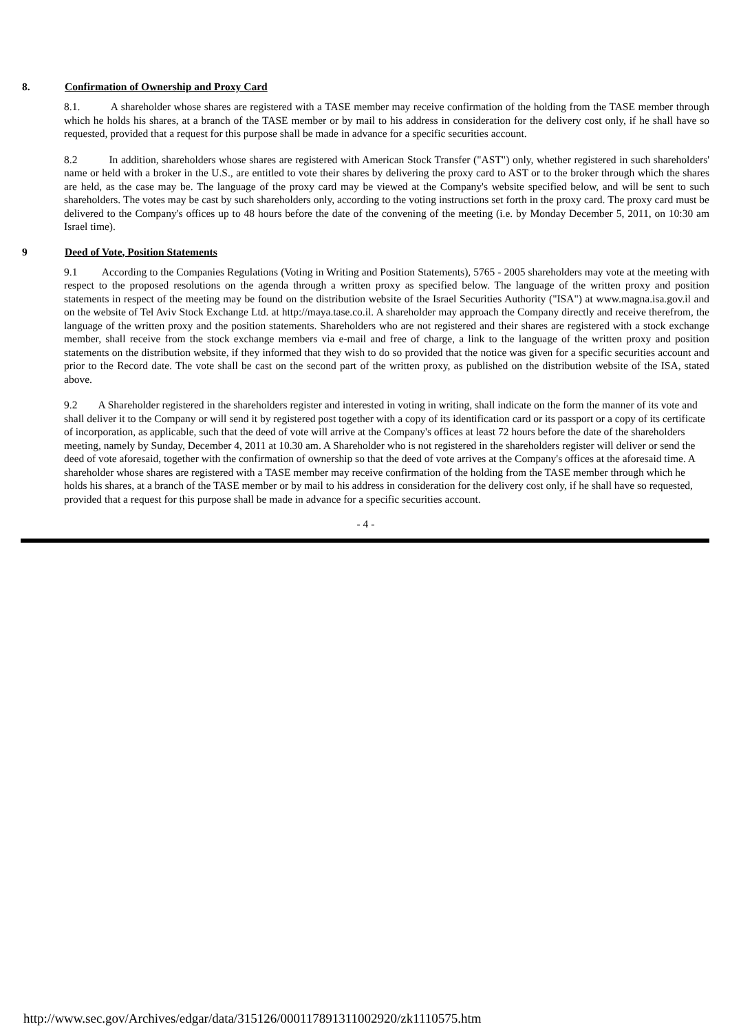8. Confirmation of Ownership and Proxy Card
8.1. A shareholder whose shares are registered with a TASE member may receive confirmation of the holding from the TASE member through which he holds his shares, at a branch of the TASE member or by mail to his address in consideration for the delivery cost only, if he shall have so requested, provided that a request for this purpose shall be made in advance for a specific securities account.
8.2 In addition, shareholders whose shares are registered with American Stock Transfer ("AST") only, whether registered in such shareholders' name or held with a broker in the U.S., are entitled to vote their shares by delivering the proxy card to AST or to the broker through which the shares are held, as the case may be. The language of the proxy card may be viewed at the Company's website specified below, and will be sent to such shareholders. The votes may be cast by such shareholders only, according to the voting instructions set forth in the proxy card. The proxy card must be delivered to the Company's offices up to 48 hours before the date of the convening of the meeting (i.e. by Monday December 5, 2011, on 10:30 am Israel time).
9 Deed of Vote, Position Statements
9.1 According to the Companies Regulations (Voting in Writing and Position Statements), 5765 - 2005 shareholders may vote at the meeting with respect to the proposed resolutions on the agenda through a written proxy as specified below. The language of the written proxy and position statements in respect of the meeting may be found on the distribution website of the Israel Securities Authority ("ISA") at www.magna.isa.gov.il and on the website of Tel Aviv Stock Exchange Ltd. at http://maya.tase.co.il. A shareholder may approach the Company directly and receive therefrom, the language of the written proxy and the position statements. Shareholders who are not registered and their shares are registered with a stock exchange member, shall receive from the stock exchange members via e-mail and free of charge, a link to the language of the written proxy and position statements on the distribution website, if they informed that they wish to do so provided that the notice was given for a specific securities account and prior to the Record date. The vote shall be cast on the second part of the written proxy, as published on the distribution website of the ISA, stated above.
9.2 A Shareholder registered in the shareholders register and interested in voting in writing, shall indicate on the form the manner of its vote and shall deliver it to the Company or will send it by registered post together with a copy of its identification card or its passport or a copy of its certificate of incorporation, as applicable, such that the deed of vote will arrive at the Company's offices at least 72 hours before the date of the shareholders meeting, namely by Sunday, December 4, 2011 at 10.30 am. A Shareholder who is not registered in the shareholders register will deliver or send the deed of vote aforesaid, together with the confirmation of ownership so that the deed of vote arrives at the Company's offices at the aforesaid time. A shareholder whose shares are registered with a TASE member may receive confirmation of the holding from the TASE member through which he holds his shares, at a branch of the TASE member or by mail to his address in consideration for the delivery cost only, if he shall have so requested, provided that a request for this purpose shall be made in advance for a specific securities account.
- 4 -
http://www.sec.gov/Archives/edgar/data/315126/000117891311002920/zk1110575.htm